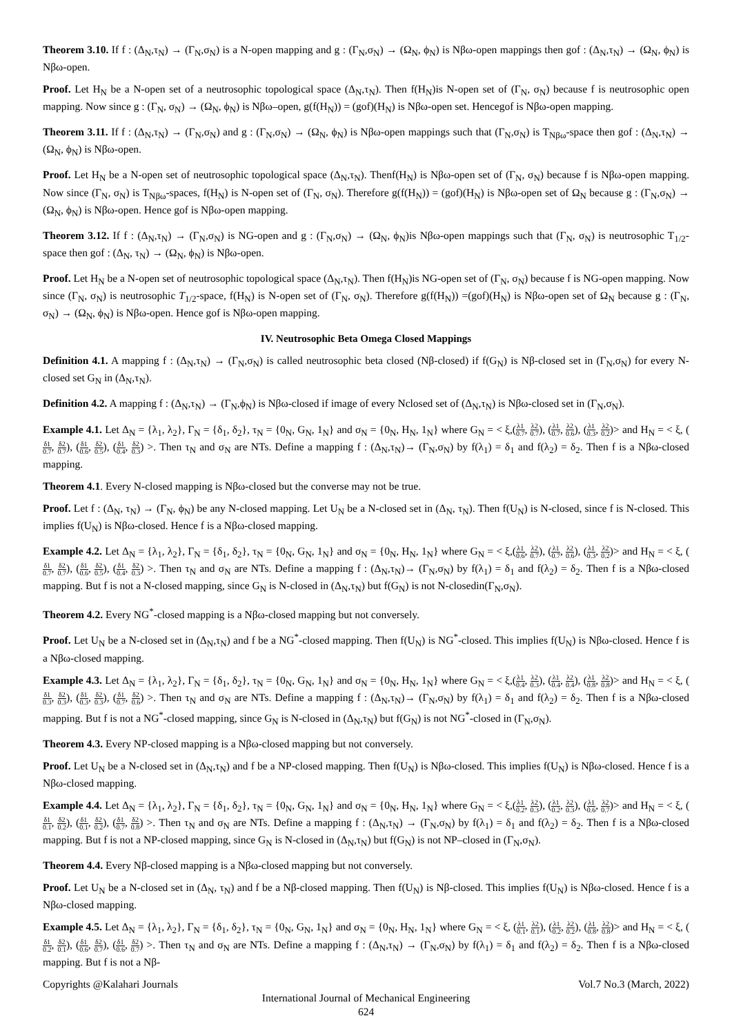Theorem 3.10. If f : (Δ<sub>N</sub>,τ<sub>N</sub>) → (Γ<sub>N</sub>,σ<sub>N</sub>) is a N-open mapping and g : (Γ<sub>N</sub>,σ<sub>N</sub>) → (Ω<sub>N</sub>, ϕ<sub>N</sub>) is Nβω-open mappings then gof : (Δ<sub>N</sub>,τ<sub>N</sub>) → (Ω<sub>N</sub>, ϕ<sub>N</sub>) is Nβω-open.
Proof. Let H<sub>N</sub> be a N-open set of a neutrosophic topological space (Δ<sub>N</sub>,τ<sub>N</sub>). Then f(H<sub>N</sub>)is N-open set of (Γ<sub>N</sub>, σ<sub>N</sub>) because f is neutrosophic open mapping. Now since g : (Γ<sub>N</sub>, σ<sub>N</sub>) → (Ω<sub>N</sub>, ϕ<sub>N</sub>) is Nβω–open, g(f(H<sub>N</sub>)) = (gof)(H<sub>N</sub>) is Nβω-open set. Hencegof is Nβω-open mapping.
Theorem 3.11. If f : (Δ<sub>N</sub>,τ<sub>N</sub>) → (Γ<sub>N</sub>,σ<sub>N</sub>) and g : (Γ<sub>N</sub>,σ<sub>N</sub>) → (Ω<sub>N</sub>, ϕ<sub>N</sub>) is Nβω-open mappings such that (Γ<sub>N</sub>,σ<sub>N</sub>) is T<sub>Nβω</sub>-space then gof : (Δ<sub>N</sub>,τ<sub>N</sub>) → (Ω<sub>N</sub>, ϕ<sub>N</sub>) is Nβω-open.
Proof. Let H<sub>N</sub> be a N-open set of neutrosophic topological space (Δ<sub>N</sub>,τ<sub>N</sub>). Thenf(H<sub>N</sub>) is Nβω-open set of (Γ<sub>N</sub>, σ<sub>N</sub>) because f is Nβω-open mapping. Now since (Γ<sub>N</sub>, σ<sub>N</sub>) is T<sub>Nβω</sub>-spaces, f(H<sub>N</sub>) is N-open set of (Γ<sub>N</sub>, σ<sub>N</sub>). Therefore g(f(H<sub>N</sub>)) = (gof)(H<sub>N</sub>) is Nβω-open set of Ω<sub>N</sub> because g : (Γ<sub>N</sub>,σ<sub>N</sub>) → (Ω<sub>N</sub>, ϕ<sub>N</sub>) is Nβω-open. Hence gof is Nβω-open mapping.
Theorem 3.12. If f : (Δ<sub>N</sub>,τ<sub>N</sub>) → (Γ<sub>N</sub>,σ<sub>N</sub>) is NG-open and g : (Γ<sub>N</sub>,σ<sub>N</sub>) → (Ω<sub>N</sub>, ϕ<sub>N</sub>)is Nβω-open mappings such that (Γ<sub>N</sub>, σ<sub>N</sub>) is neutrosophic T<sub>1/2</sub>- space then gof : (Δ<sub>N</sub>, τ<sub>N</sub>) → (Ω<sub>N</sub>, ϕ<sub>N</sub>) is Nβω-open.
Proof. Let H<sub>N</sub> be a N-open set of neutrosophic topological space (Δ<sub>N</sub>,τ<sub>N</sub>). Then f(H<sub>N</sub>)is NG-open set of (Γ<sub>N</sub>, σ<sub>N</sub>) because f is NG-open mapping. Now since (Γ<sub>N</sub>, σ<sub>N</sub>) is neutrosophic T<sub>1/2</sub>-space, f(H<sub>N</sub>) is N-open set of (Γ<sub>N</sub>, σ<sub>N</sub>). Therefore g(f(H<sub>N</sub>)) =(gof)(H<sub>N</sub>) is Nβω-open set of Ω<sub>N</sub> because g : (Γ<sub>N</sub>, σ<sub>N</sub>) → (Ω<sub>N</sub>, ϕ<sub>N</sub>) is Nβω-open. Hence gof is Nβω-open mapping.
IV. Neutrosophic Beta Omega Closed Mappings
Definition 4.1. A mapping f : (Δ<sub>N</sub>,τ<sub>N</sub>) → (Γ<sub>N</sub>,σ<sub>N</sub>) is called neutrosophic beta closed (Nβ-closed) if f(G<sub>N</sub>) is Nβ-closed set in (Γ<sub>N</sub>,σ<sub>N</sub>) for every N-closed set G<sub>N</sub> in (Δ<sub>N</sub>,τ<sub>N</sub>).
Definition 4.2. A mapping f : (Δ<sub>N</sub>,τ<sub>N</sub>) → (Γ<sub>N</sub>,ϕ<sub>N</sub>) is Nβω-closed if image of every Nclosed set of (Δ<sub>N</sub>,τ<sub>N</sub>) is Nβω-closed set in (Γ<sub>N</sub>,σ<sub>N</sub>).
Example 4.1. Let Δ<sub>N</sub> = {λ<sub>1</sub>, λ<sub>2</sub>}, Γ<sub>N</sub> = {δ<sub>1</sub>, δ<sub>2</sub>}, τ<sub>N</sub> = {0<sub>N</sub>, G<sub>N</sub>, 1<sub>N</sub>} and σ<sub>N</sub> = {0<sub>N</sub>, H<sub>N</sub>, 1<sub>N</sub>} where G<sub>N</sub> = < ξ,(λ1 0.7, λ2 0.7), (λ1 0.7, λ2 0.6), (λ1 0.3, λ2 0.2)> and H<sub>N</sub> = < ξ, (δ1 0.7, δ2 0.7), (δ1 0.6, δ2 0.5), (δ1 0.4, δ2 0.3) >. Then τ<sub>N</sub> and σ<sub>N</sub> are NTs. Define a mapping f : (Δ<sub>N</sub>,τ<sub>N</sub>)→ (Γ<sub>N</sub>,σ<sub>N</sub>) by f(λ<sub>1</sub>) = δ<sub>1</sub> and f(λ<sub>2</sub>) = δ<sub>2</sub>. Then f is a Nβω-closed mapping.
Theorem 4.1. Every N-closed mapping is Nβω-closed but the converse may not be true.
Proof. Let f : (Δ<sub>N</sub>, τ<sub>N</sub>) → (Γ<sub>N</sub>, ϕ<sub>N</sub>) be any N-closed mapping. Let U<sub>N</sub> be a N-closed set in (Δ<sub>N</sub>, τ<sub>N</sub>). Then f(U<sub>N</sub>) is N-closed, since f is N-closed. This implies f(U<sub>N</sub>) is Nβω-closed. Hence f is a Nβω-closed mapping.
Example 4.2. Let Δ<sub>N</sub> = {λ<sub>1</sub>, λ<sub>2</sub>}, Γ<sub>N</sub> = {δ<sub>1</sub>, δ<sub>2</sub>}, τ<sub>N</sub> = {0<sub>N</sub>, G<sub>N</sub>, 1<sub>N</sub>} and σ<sub>N</sub> = {0<sub>N</sub>, H<sub>N</sub>, 1<sub>N</sub>} where G<sub>N</sub> = < ξ,(λ1 0.6, λ2 0.7), (λ1 0.7, λ2 0.6), (λ1 0.3, λ2 0.2)> and H<sub>N</sub> = < ξ, (δ1 0.7, δ2 0.7), (δ1 0.6, δ2 0.5), (δ1 0.4, δ2 0.3) >. Then τ<sub>N</sub> and σ<sub>N</sub> are NTs. Define a mapping f : (Δ<sub>N</sub>,τ<sub>N</sub>)→ (Γ<sub>N</sub>,σ<sub>N</sub>) by f(λ<sub>1</sub>) = δ<sub>1</sub> and f(λ<sub>2</sub>) = δ<sub>2</sub>. Then f is a Nβω-closed mapping. But f is not a N-closed mapping, since G<sub>N</sub> is N-closed in (Δ<sub>N</sub>,τ<sub>N</sub>) but f(G<sub>N</sub>) is not N-closedin(Γ<sub>N</sub>,σ<sub>N</sub>).
Theorem 4.2. Every NG<sup>*</sup>-closed mapping is a Nβω-closed mapping but not conversely.
Proof. Let U<sub>N</sub> be a N-closed set in (Δ<sub>N</sub>,τ<sub>N</sub>) and f be a NG<sup>*</sup>-closed mapping. Then f(U<sub>N</sub>) is NG<sup>*</sup>-closed. This implies f(U<sub>N</sub>) is Nβω-closed. Hence f is a Nβω-closed mapping.
Example 4.3. Let Δ<sub>N</sub> = {λ<sub>1</sub>, λ<sub>2</sub>}, Γ<sub>N</sub> = {δ<sub>1</sub>, δ<sub>2</sub>}, τ<sub>N</sub> = {0<sub>N</sub>, G<sub>N</sub>, 1<sub>N</sub>} and σ<sub>N</sub> = {0<sub>N</sub>, H<sub>N</sub>, 1<sub>N</sub>} where G<sub>N</sub> = < ξ,(λ1 0.4, λ2 0.3), (λ1 0.4, λ2 0.4), (λ1 0.8, λ2 0.8)> and H<sub>N</sub> = < ξ, (δ1 0.3, δ2 0.3), (δ1 0.3, δ2 0.3), (δ1 0.7, δ2 0.6) >. Then τ<sub>N</sub> and σ<sub>N</sub> are NTs. Define a mapping f : (Δ<sub>N</sub>,τ<sub>N</sub>)→ (Γ<sub>N</sub>,σ<sub>N</sub>) by f(λ<sub>1</sub>) = δ<sub>1</sub> and f(λ<sub>2</sub>) = δ<sub>2</sub>. Then f is a Nβω-closed mapping. But f is not a NG<sup>*</sup>-closed mapping, since G<sub>N</sub> is N-closed in (Δ<sub>N</sub>,τ<sub>N</sub>) but f(G<sub>N</sub>) is not NG<sup>*</sup>-closed in (Γ<sub>N</sub>,σ<sub>N</sub>).
Theorem 4.3. Every NP-closed mapping is a Nβω-closed mapping but not conversely.
Proof. Let U<sub>N</sub> be a N-closed set in (Δ<sub>N</sub>,τ<sub>N</sub>) and f be a NP-closed mapping. Then f(U<sub>N</sub>) is Nβω-closed. This implies f(U<sub>N</sub>) is Nβω-closed. Hence f is a Nβω-closed mapping.
Example 4.4. Let Δ<sub>N</sub> = {λ<sub>1</sub>, λ<sub>2</sub>}, Γ<sub>N</sub> = {δ<sub>1</sub>, δ<sub>2</sub>}, τ<sub>N</sub> = {0<sub>N</sub>, G<sub>N</sub>, 1<sub>N</sub>} and σ<sub>N</sub> = {0<sub>N</sub>, H<sub>N</sub>, 1<sub>N</sub>} where G<sub>N</sub> = < ξ,(λ1 0.2, λ2 0.3), (λ1 0.2, λ2 0.3), (λ1 0.6, λ2 0.7)> and H<sub>N</sub> = < ξ, (δ1 0.1, δ2 0.2), (δ1 0.1, δ2 0.2), (δ1 0.7, δ2 0.8) >. Then τ<sub>N</sub> and σ<sub>N</sub> are NTs. Define a mapping f : (Δ<sub>N</sub>,τ<sub>N</sub>) → (Γ<sub>N</sub>,σ<sub>N</sub>) by f(λ<sub>1</sub>) = δ<sub>1</sub> and f(λ<sub>2</sub>) = δ<sub>2</sub>. Then f is a Nβω-closed mapping. But f is not a NP-closed mapping, since G<sub>N</sub> is N-closed in (Δ<sub>N</sub>,τ<sub>N</sub>) but f(G<sub>N</sub>) is not NP–closed in (Γ<sub>N</sub>,σ<sub>N</sub>).
Theorem 4.4. Every Nβ-closed mapping is a Nβω-closed mapping but not conversely.
Proof. Let U<sub>N</sub> be a N-closed set in (Δ<sub>N</sub>, τ<sub>N</sub>) and f be a Nβ-closed mapping. Then f(U<sub>N</sub>) is Nβ-closed. This implies f(U<sub>N</sub>) is Nβω-closed. Hence f is a Nβω-closed mapping.
Example 4.5. Let Δ<sub>N</sub> = {λ<sub>1</sub>, λ<sub>2</sub>}, Γ<sub>N</sub> = {δ<sub>1</sub>, δ<sub>2</sub>}, τ<sub>N</sub> = {0<sub>N</sub>, G<sub>N</sub>, 1<sub>N</sub>} and σ<sub>N</sub> = {0<sub>N</sub>, H<sub>N</sub>, 1<sub>N</sub>} where G<sub>N</sub> = < ξ, (λ1 0.1, λ2 0.1), (λ1 0.2, λ2 0.2), (λ1 0.8, λ2 0.8)> and H<sub>N</sub> = < ξ, (δ1 0.2, δ2 0.1), (δ1 0.6, δ2 0.7), (δ1 0.6, δ2 0.7) >. Then τ<sub>N</sub> and σ<sub>N</sub> are NTs. Define a mapping f : (Δ<sub>N</sub>,τ<sub>N</sub>) → (Γ<sub>N</sub>,σ<sub>N</sub>) by f(λ<sub>1</sub>) = δ<sub>1</sub> and f(λ<sub>2</sub>) = δ<sub>2</sub>. Then f is a Nβω-closed mapping. But f is not a Nβ-
Copyrights @Kalahari Journals Vol.7 No.3 (March, 2022)
International Journal of Mechanical Engineering
624